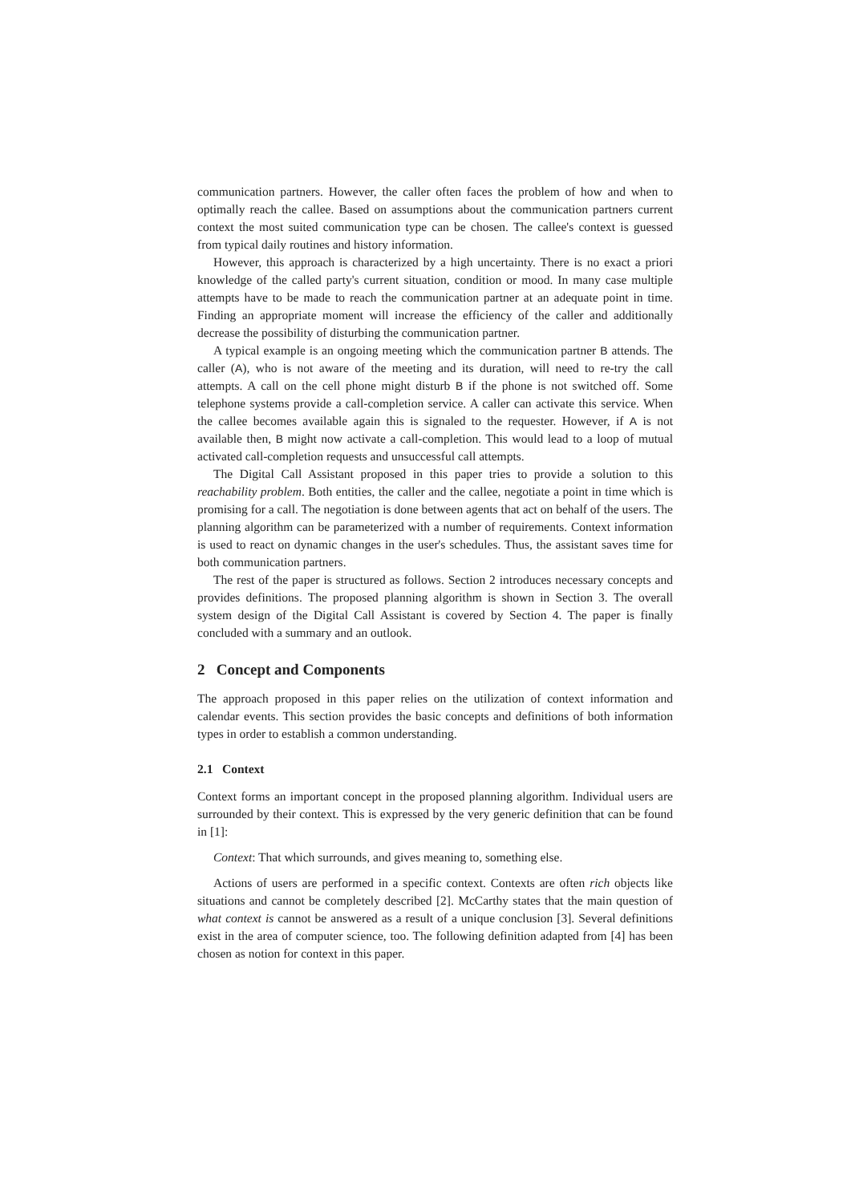communication partners. However, the caller often faces the problem of how and when to optimally reach the callee. Based on assumptions about the communication partners current context the most suited communication type can be chosen. The callee's context is guessed from typical daily routines and history information.
However, this approach is characterized by a high uncertainty. There is no exact a priori knowledge of the called party's current situation, condition or mood. In many case multiple attempts have to be made to reach the communication partner at an adequate point in time. Finding an appropriate moment will increase the efficiency of the caller and additionally decrease the possibility of disturbing the communication partner.
A typical example is an ongoing meeting which the communication partner B attends. The caller (A), who is not aware of the meeting and its duration, will need to re-try the call attempts. A call on the cell phone might disturb B if the phone is not switched off. Some telephone systems provide a call-completion service. A caller can activate this service. When the callee becomes available again this is signaled to the requester. However, if A is not available then, B might now activate a call-completion. This would lead to a loop of mutual activated call-completion requests and unsuccessful call attempts.
The Digital Call Assistant proposed in this paper tries to provide a solution to this reachability problem. Both entities, the caller and the callee, negotiate a point in time which is promising for a call. The negotiation is done between agents that act on behalf of the users. The planning algorithm can be parameterized with a number of requirements. Context information is used to react on dynamic changes in the user's schedules. Thus, the assistant saves time for both communication partners.
The rest of the paper is structured as follows. Section 2 introduces necessary concepts and provides definitions. The proposed planning algorithm is shown in Section 3. The overall system design of the Digital Call Assistant is covered by Section 4. The paper is finally concluded with a summary and an outlook.
2 Concept and Components
The approach proposed in this paper relies on the utilization of context information and calendar events. This section provides the basic concepts and definitions of both information types in order to establish a common understanding.
2.1 Context
Context forms an important concept in the proposed planning algorithm. Individual users are surrounded by their context. This is expressed by the very generic definition that can be found in [1]:
Context: That which surrounds, and gives meaning to, something else.
Actions of users are performed in a specific context. Contexts are often rich objects like situations and cannot be completely described [2]. McCarthy states that the main question of what context is cannot be answered as a result of a unique conclusion [3]. Several definitions exist in the area of computer science, too. The following definition adapted from [4] has been chosen as notion for context in this paper.